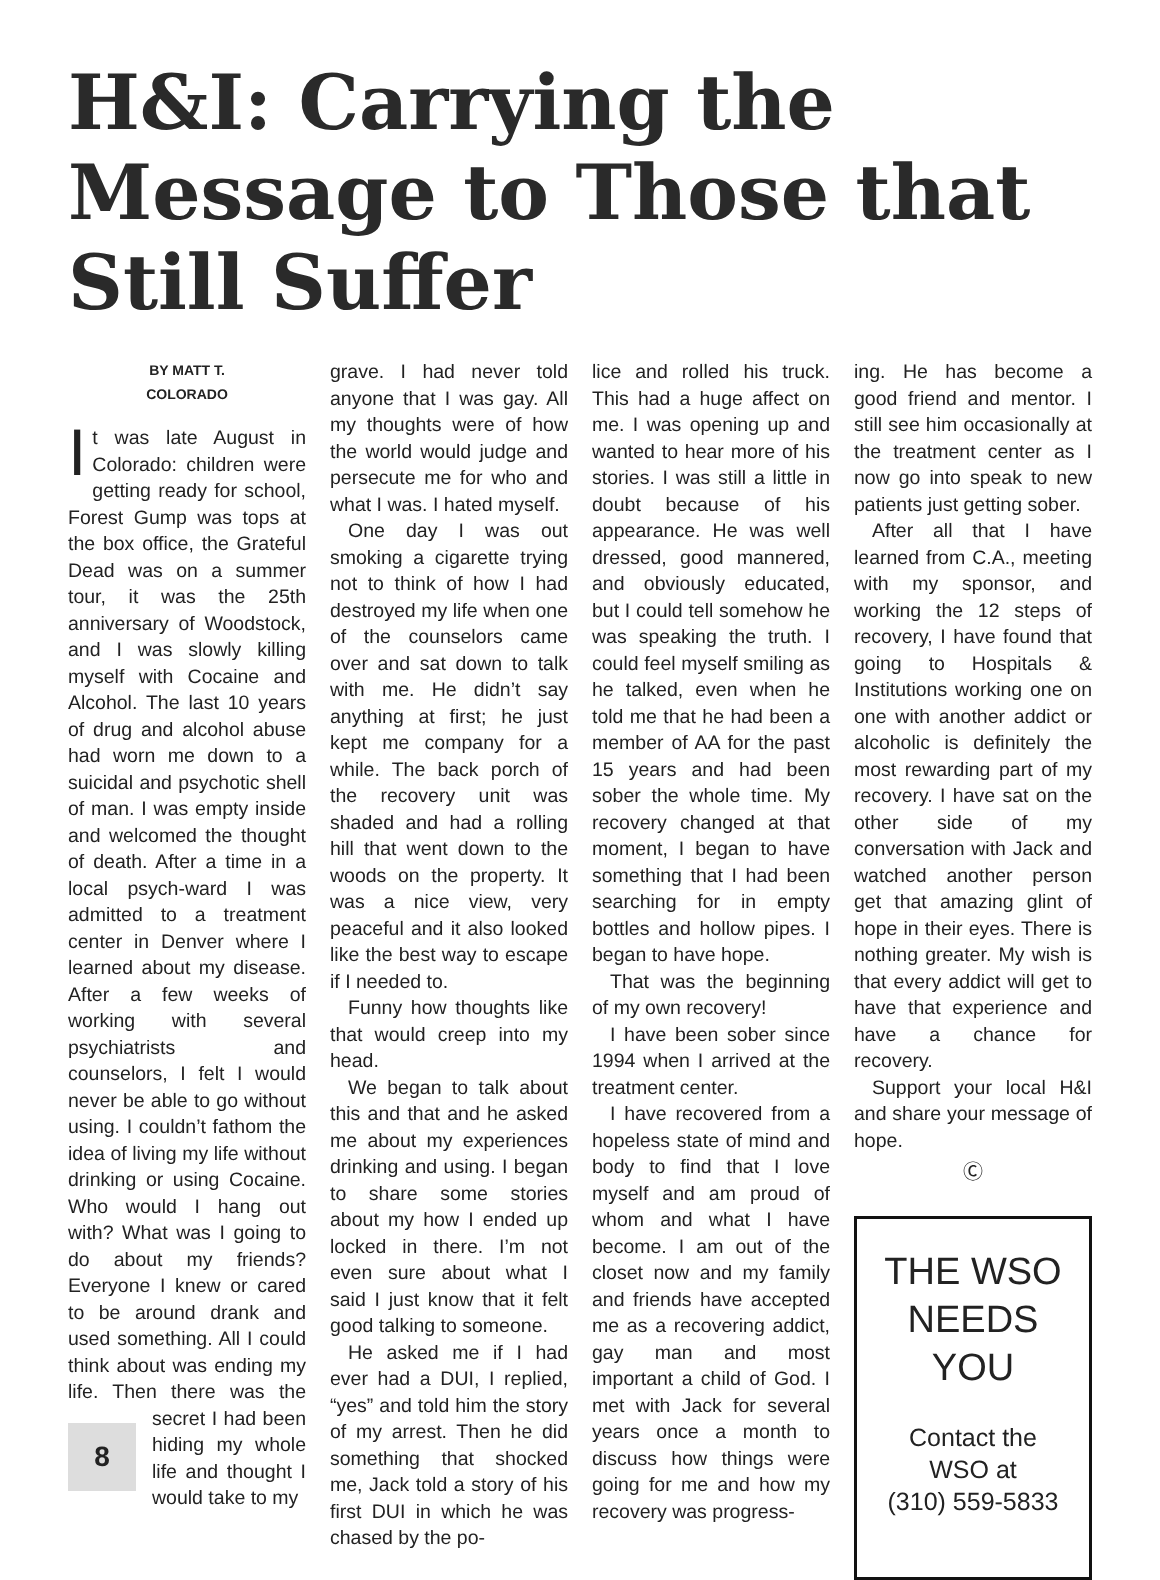H&I: Carrying the Message to Those that Still Suffer
BY MATT T.
COLORADO
It was late August in Colorado: children were getting ready for school, Forest Gump was tops at the box office, the Grateful Dead was on a summer tour, it was the 25th anniversary of Woodstock, and I was slowly killing myself with Cocaine and Alcohol. The last 10 years of drug and alcohol abuse had worn me down to a suicidal and psychotic shell of man. I was empty inside and welcomed the thought of death. After a time in a local psych-ward I was admitted to a treatment center in Denver where I learned about my disease. After a few weeks of working with several psychiatrists and counselors, I felt I would never be able to go without using. I couldn’t fathom the idea of living my life without drinking or using Cocaine. Who would I hang out with? What was I going to do about my friends? Everyone I knew or cared to be around drank and used something. All I could think about was ending my life. Then there was the se 8 cret I had been hiding my whole life and thought I would take to my
grave. I had never told anyone that I was gay. All my thoughts were of how the world would judge and persecute me for who and what I was. I hated myself.
One day I was out smoking a cigarette trying not to think of how I had destroyed my life when one of the counselors came over and sat down to talk with me. He didn’t say anything at first; he just kept me company for a while. The back porch of the recovery unit was shaded and had a rolling hill that went down to the woods on the property. It was a nice view, very peaceful and it also looked like the best way to escape if I needed to.
Funny how thoughts like that would creep into my head.
We began to talk about this and that and he asked me about my experiences drinking and using. I began to share some stories about my how I ended up locked in there. I’m not even sure about what I said I just know that it felt good talking to someone.
He asked me if I had ever had a DUI, I replied, “yes” and told him the story of my arrest. Then he did something that shocked me, Jack told a story of his first DUI in which he was chased by the po-
lice and rolled his truck. This had a huge affect on me. I was opening up and wanted to hear more of his stories. I was still a little in doubt because of his appearance. He was well dressed, good mannered, and obviously educated, but I could tell somehow he was speaking the truth. I could feel myself smiling as he talked, even when he told me that he had been a member of AA for the past 15 years and had been sober the whole time. My recovery changed at that moment, I began to have something that I had been searching for in empty bottles and hollow pipes. I began to have hope.
That was the beginning of my own recovery!
I have been sober since 1994 when I arrived at the treatment center.
I have recovered from a hopeless state of mind and body to find that I love myself and am proud of whom and what I have become. I am out of the closet now and my family and friends have accepted me as a recovering addict, gay man and most important a child of God. I met with Jack for several years once a month to discuss how things were going for me and how my recovery was progress-
ing. He has become a good friend and mentor. I still see him occasionally at the treatment center as I now go into speak to new patients just getting sober.
After all that I have learned from C.A., meeting with my sponsor, and working the 12 steps of recovery, I have found that going to Hospitals & Institutions working one on one with another addict or alcoholic is definitely the most rewarding part of my recovery. I have sat on the other side of my conversation with Jack and watched another person get that amazing glint of hope in their eyes. There is nothing greater. My wish is that every addict will get to have that experience and have a chance for recovery.
Support your local H&I and share your message of hope.
Ⓒ
THE WSO
NEEDS
YOU
Contact the
WSO at
(310) 559-5833